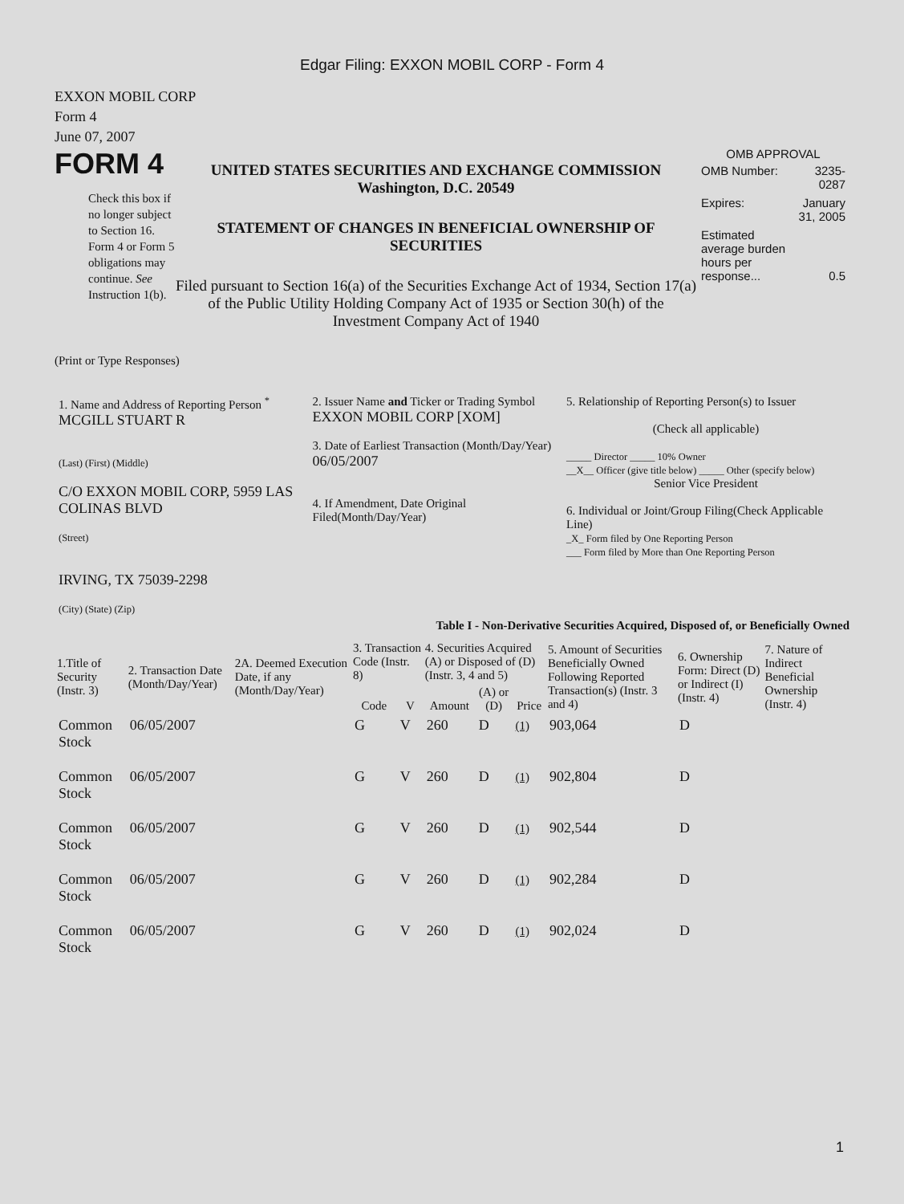Edgar Filing: EXXON MOBIL CORP - Form 4
EXXON MOBIL CORP
Form 4
June 07, 2007
FORM 4
Check this box if no longer subject to Section 16. Form 4 or Form 5 obligations may continue. See Instruction 1(b).
UNITED STATES SECURITIES AND EXCHANGE COMMISSION
Washington, D.C. 20549
STATEMENT OF CHANGES IN BENEFICIAL OWNERSHIP OF SECURITIES
Filed pursuant to Section 16(a) of the Securities Exchange Act of 1934, Section 17(a) of the Public Utility Holding Company Act of 1935 or Section 30(h) of the Investment Company Act of 1940
OMB APPROVAL
| OMB Number: | 3235-0287 |
| Expires: | January 31, 2005 |
| Estimated average burden hours per response... | 0.5 |
(Print or Type Responses)
| 1. Name and Address of Reporting Person <sup>*</sup> MCGILL STUART R (Last) (First) (Middle) C/O EXXON MOBIL CORP, 5959 LAS COLINAS BLVD (Street) IRVING, TX 75039-2298 (City) (State) (Zip) | 2. Issuer Name and Ticker or Trading Symbol EXXON MOBIL CORP [XOM] 3. Date of Earliest Transaction (Month/Day/Year) 06/05/2007 4. If Amendment, Date Original Filed(Month/Day/Year) | 5. Relationship of Reporting Person(s) to Issuer (Check all applicable) _____ Director _____ 10% Owner __X__ Officer (give title below) _____ Other (specify below) Senior Vice President 6. Individual or Joint/Group Filing(Check Applicable Line) _X_ Form filed by One Reporting Person ___ Form filed by More than One Reporting Person |
Table I - Non-Derivative Securities Acquired, Disposed of, or Beneficially Owned
| 1.Title of Security (Instr. 3) | 2. Transaction Date (Month/Day/Year) | 2A. Deemed Execution Date, if any (Month/Day/Year) | 3. Transaction Code (Instr. 8) | | 4. Securities Acquired (A) or Disposed of (D) (Instr. 3, 4 and 5) | | | 5. Amount of Securities Beneficially Owned Following Reported Transaction(s) (Instr. 3 and 4) | 6. Ownership Form: Direct (D) or Indirect (I) (Instr. 4) | 7. Nature of Indirect Beneficial Ownership (Instr. 4) |
| --- | --- | --- | --- | --- | --- | --- | --- | --- | --- | --- |
| | | | Code | V | Amount | (A) or (D) | Price | | | |
| Common Stock | 06/05/2007 | | G | V | 260 | D | (1) | 903,064 | D | |
| Common Stock | 06/05/2007 | | G | V | 260 | D | (1) | 902,804 | D | |
| Common Stock | 06/05/2007 | | G | V | 260 | D | (1) | 902,544 | D | |
| Common Stock | 06/05/2007 | | G | V | 260 | D | (1) | 902,284 | D | |
| Common Stock | 06/05/2007 | | G | V | 260 | D | (1) | 902,024 | D | |
1